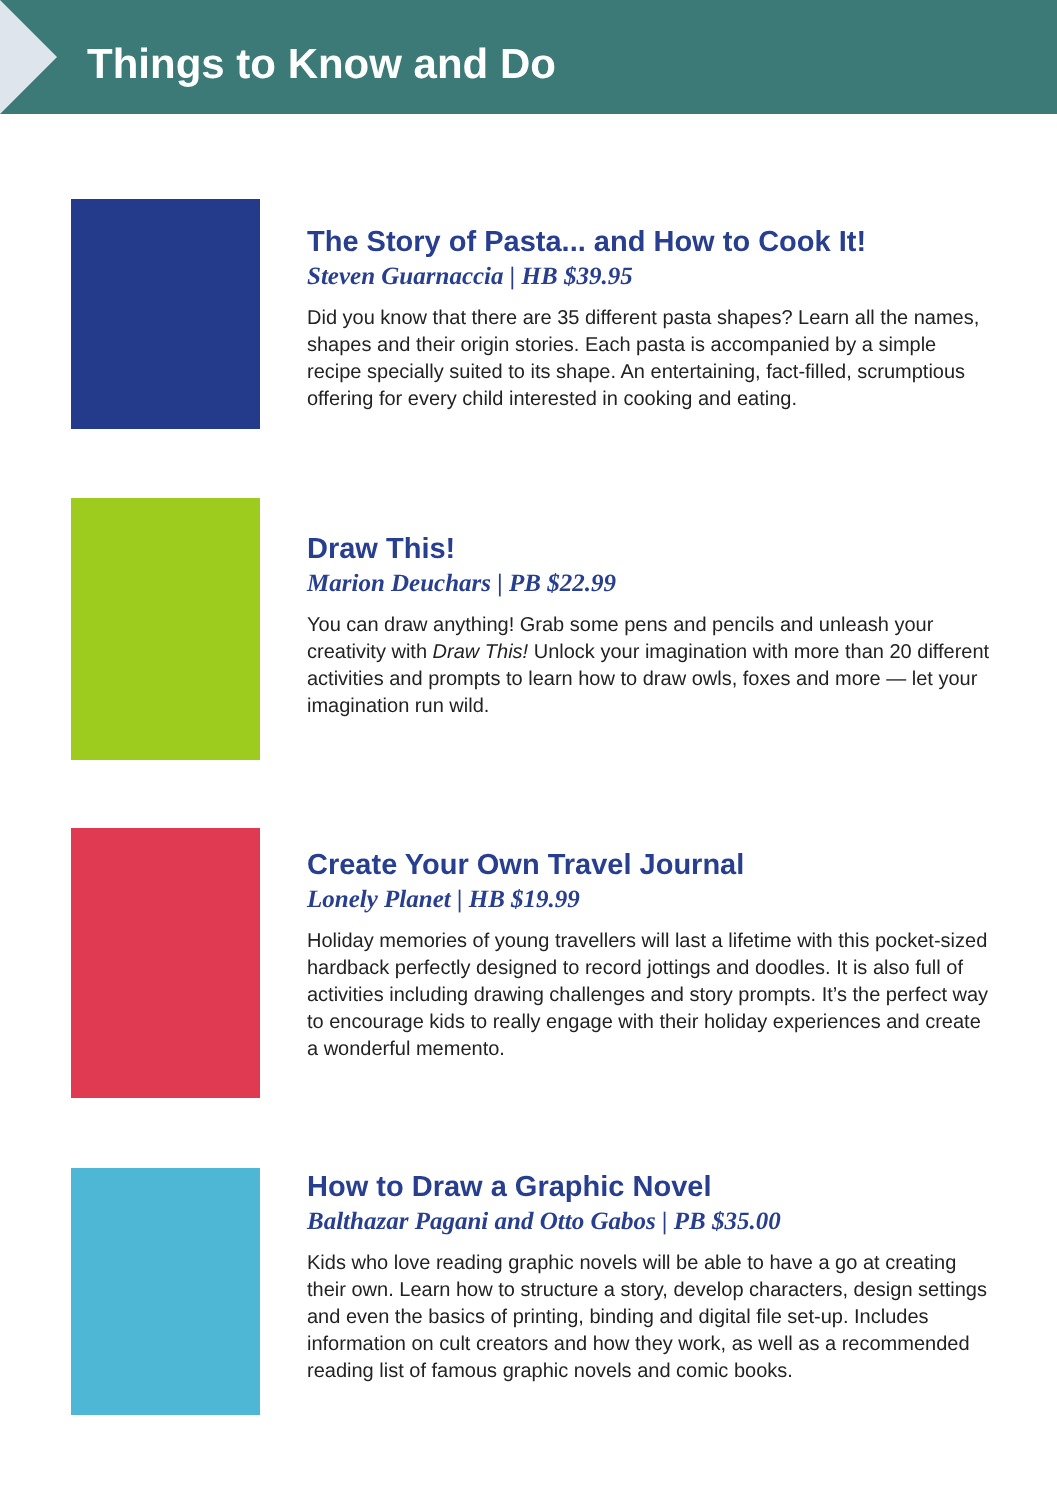Things to Know and Do
The Story of Pasta... and How to Cook It!
Steven Guarnaccia | HB $39.95
Did you know that there are 35 different pasta shapes? Learn all the names, shapes and their origin stories. Each pasta is accompanied by a simple recipe specially suited to its shape. An entertaining, fact-filled, scrumptious offering for every child interested in cooking and eating.
Draw This!
Marion Deuchars | PB $22.99
You can draw anything! Grab some pens and pencils and unleash your creativity with Draw This! Unlock your imagination with more than 20 different activities and prompts to learn how to draw owls, foxes and more — let your imagination run wild.
Create Your Own Travel Journal
Lonely Planet | HB $19.99
Holiday memories of young travellers will last a lifetime with this pocket-sized hardback perfectly designed to record jottings and doodles. It is also full of activities including drawing challenges and story prompts. It’s the perfect way to encourage kids to really engage with their holiday experiences and create a wonderful memento.
How to Draw a Graphic Novel
Balthazar Pagani and Otto Gabos | PB $35.00
Kids who love reading graphic novels will be able to have a go at creating their own. Learn how to structure a story, develop characters, design settings and even the basics of printing, binding and digital file set-up. Includes information on cult creators and how they work, as well as a recommended reading list of famous graphic novels and comic books.